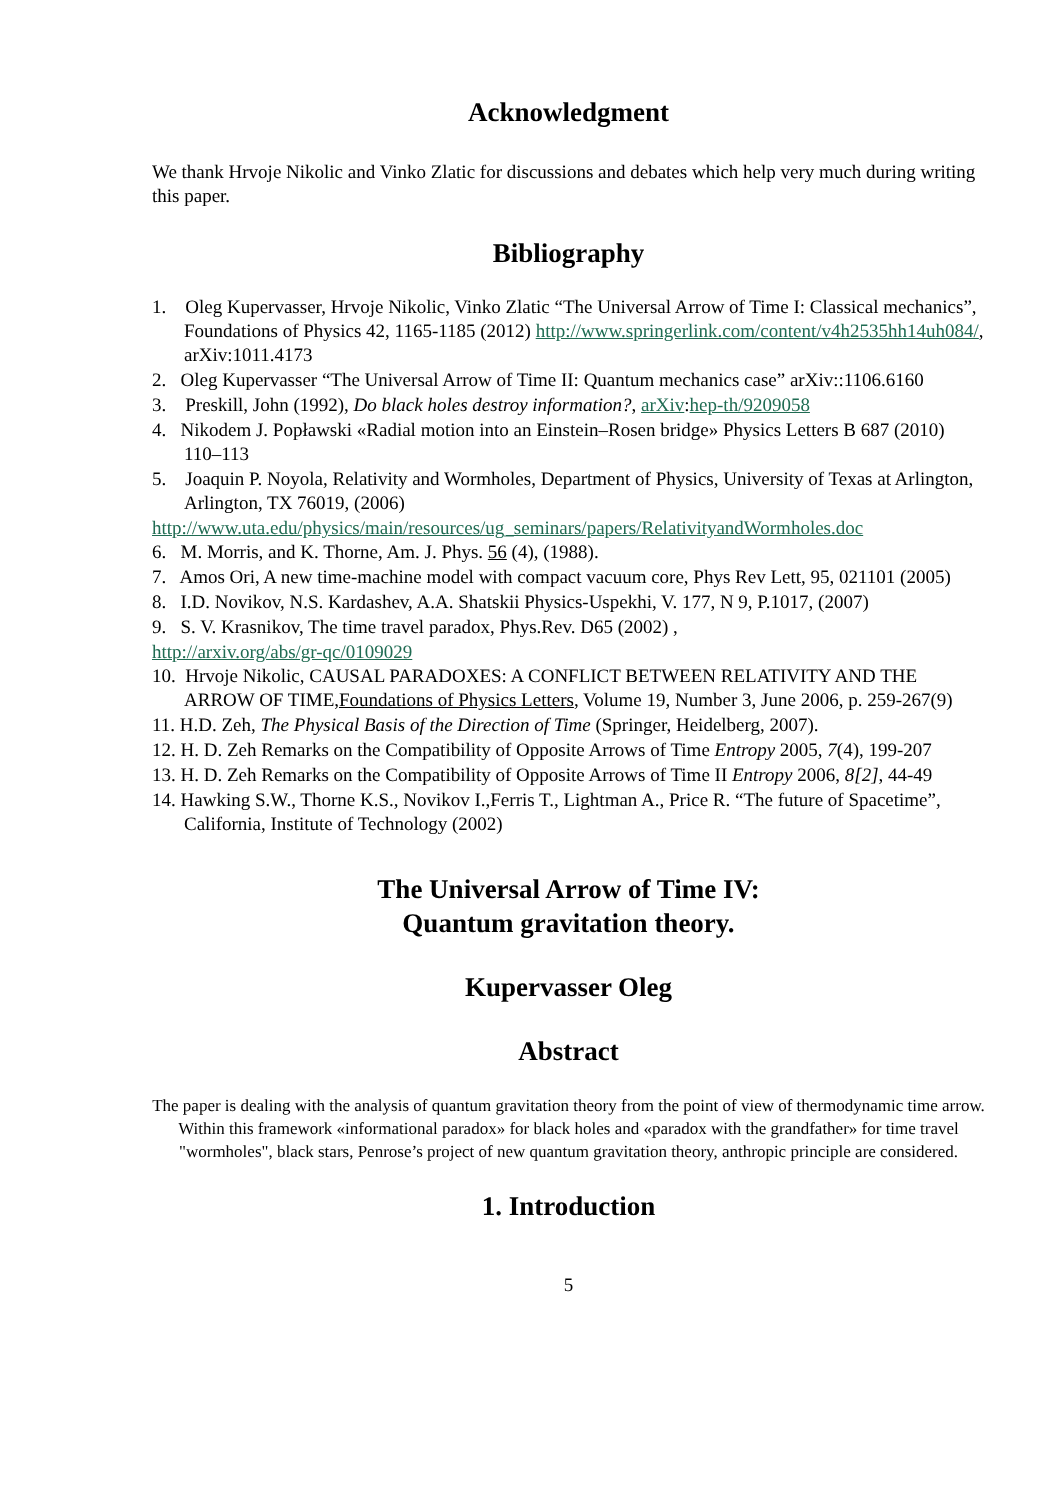Acknowledgment
We thank Hrvoje Nikolic and Vinko Zlatic for discussions and debates which help very much during writing this paper.
Bibliography
1. Oleg Kupervasser, Hrvoje Nikolic, Vinko Zlatic “The Universal Arrow of Time I: Classical mechanics”, Foundations of Physics 42, 1165-1185 (2012) http://www.springerlink.com/content/v4h2535hh14uh084/, arXiv:1011.4173
2. Oleg Kupervasser “The Universal Arrow of Time II: Quantum mechanics case” arXiv::1106.6160
3. Preskill, John (1992), Do black holes destroy information?, arXiv:hep-th/9209058
4. Nikodem J. Popławski «Radial motion into an Einstein–Rosen bridge» Physics Letters B 687 (2010) 110–113
5. Joaquin P. Noyola, Relativity and Wormholes, Department of Physics, University of Texas at Arlington, Arlington, TX 76019, (2006)
http://www.uta.edu/physics/main/resources/ug_seminars/papers/RelativityandWormholes.doc
6. M. Morris, and K. Thorne, Am. J. Phys. 56 (4), (1988).
7. Amos Ori, A new time-machine model with compact vacuum core, Phys Rev Lett, 95, 021101 (2005)
8. I.D. Novikov, N.S. Kardashev, A.A. Shatskii Physics-Uspekhi, V. 177, N 9, P.1017, (2007)
9. S. V. Krasnikov, The time travel paradox, Phys.Rev. D65 (2002) ,
http://arxiv.org/abs/gr-qc/0109029
10. Hrvoje Nikolic, CAUSAL PARADOXES: A CONFLICT BETWEEN RELATIVITY AND THE ARROW OF TIME,Foundations of Physics Letters, Volume 19, Number 3, June 2006, p. 259-267(9)
11. H.D. Zeh, The Physical Basis of the Direction of Time (Springer, Heidelberg, 2007).
12. H. D. Zeh Remarks on the Compatibility of Opposite Arrows of Time Entropy 2005, 7(4), 199-207
13. H. D. Zeh Remarks on the Compatibility of Opposite Arrows of Time II Entropy 2006, 8[2], 44-49
14. Hawking S.W., Thorne K.S., Novikov I.,Ferris T., Lightman A., Price R. “The future of Spacetime”, California, Institute of Technology (2002)
The Universal Arrow of Time IV:
Quantum gravitation theory.
Kupervasser Oleg
Abstract
The paper is dealing with the analysis of quantum gravitation theory from the point of view of thermodynamic time arrow. Within this framework «informational paradox» for black holes and «paradox with the grandfather» for time travel "wormholes", black stars, Penrose’s project of new quantum gravitation theory, anthropic principle are considered.
1. Introduction
5